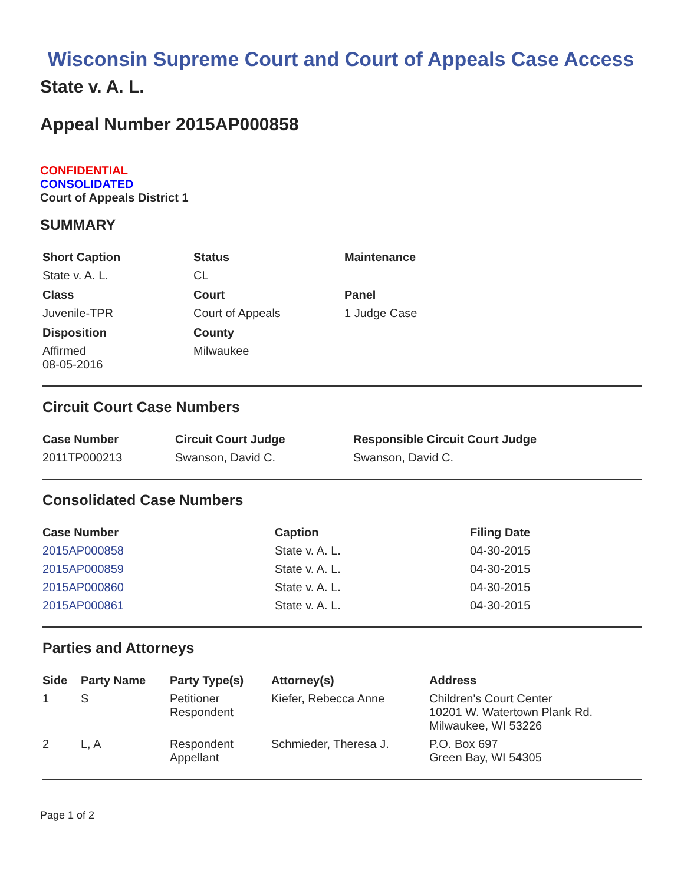Wisconsin Supreme Court and Court of Appeals Case Access
State v. A. L.
Appeal Number 2015AP000858
CONFIDENTIAL
CONSOLIDATED
Court of Appeals District 1
SUMMARY
| Short Caption | Status | Maintenance |
| --- | --- | --- |
| State v. A. L. | CL | |
| Class | Court | Panel |
| Juvenile-TPR | Court of Appeals | 1 Judge Case |
| Disposition | County | |
| Affirmed 08-05-2016 | Milwaukee | |
Circuit Court Case Numbers
| Case Number | Circuit Court Judge | Responsible Circuit Court Judge |
| --- | --- | --- |
| 2011TP000213 | Swanson, David C. | Swanson, David C. |
Consolidated Case Numbers
| Case Number | Caption | Filing Date |
| --- | --- | --- |
| 2015AP000858 | State v. A. L. | 04-30-2015 |
| 2015AP000859 | State v. A. L. | 04-30-2015 |
| 2015AP000860 | State v. A. L. | 04-30-2015 |
| 2015AP000861 | State v. A. L. | 04-30-2015 |
Parties and Attorneys
| Side | Party Name | Party Type(s) | Attorney(s) | Address |
| --- | --- | --- | --- | --- |
| 1 | S | Petitioner Respondent | Kiefer, Rebecca Anne | Children's Court Center 10201 W. Watertown Plank Rd. Milwaukee, WI 53226 |
| 2 | L, A | Respondent Appellant | Schmieder, Theresa J. | P.O. Box 697 Green Bay, WI 54305 |
Page 1 of 2